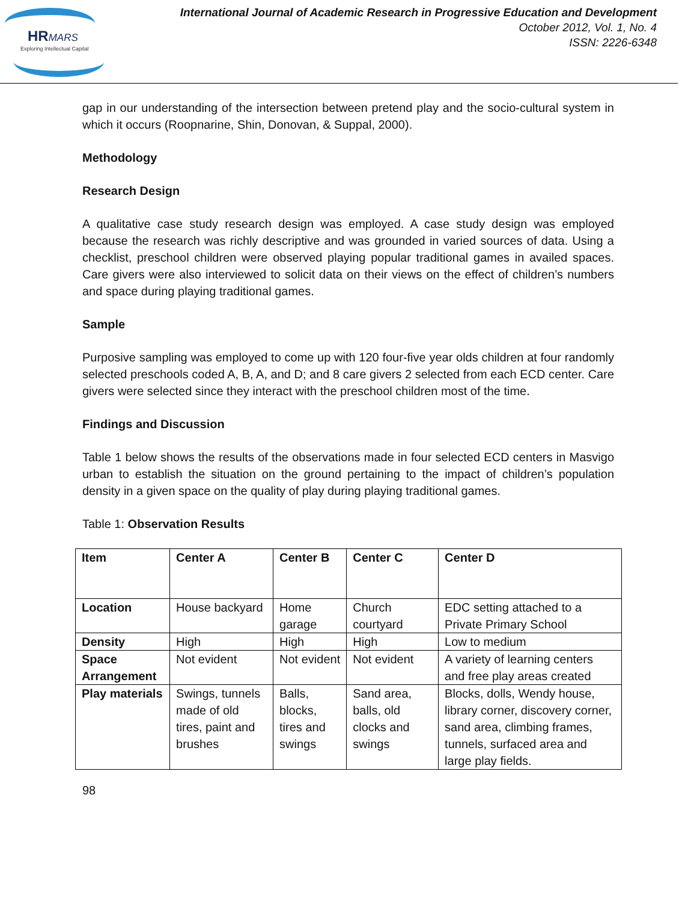HRMARS
Exploring Intellectual Capital
International Journal of Academic Research in Progressive Education and Development
October 2012, Vol. 1, No. 4
ISSN: 2226-6348
gap in our understanding of the intersection between pretend play and the socio-cultural system in which it occurs (Roopnarine, Shin, Donovan, & Suppal, 2000).
Methodology
Research Design
A qualitative case study research design was employed. A case study design was employed because the research was richly descriptive and was grounded in varied sources of data. Using a checklist, preschool children were observed playing popular traditional games in availed spaces. Care givers were also interviewed to solicit data on their views on the effect of children’s numbers and space during playing traditional games.
Sample
Purposive sampling was employed to come up with 120 four-five year olds children at four randomly selected preschools coded A, B, A, and D; and 8 care givers 2 selected from each ECD center. Care givers were selected since they interact with the preschool children most of the time.
Findings and Discussion
Table 1 below shows the results of the observations made in four selected ECD centers in Masvigo urban to establish the situation on the ground pertaining to the impact of children’s population density in a given space on the quality of play during playing traditional games.
Table 1: Observation Results
| Item | Center A | Center B | Center C | Center D |
| --- | --- | --- | --- | --- |
| Location | House backyard | Home garage | Church courtyard | EDC setting attached to a Private Primary School |
| Density | High | High | High | Low to medium |
| Space Arrangement | Not evident | Not evident | Not evident | A variety of learning centers and free play areas created |
| Play materials | Swings, tunnels made of old tires, paint and brushes | Balls, blocks, tires and swings | Sand area, balls, old clocks and swings | Blocks, dolls, Wendy house, library corner, discovery corner, sand area, climbing frames, tunnels, surfaced area and large play fields. |
98